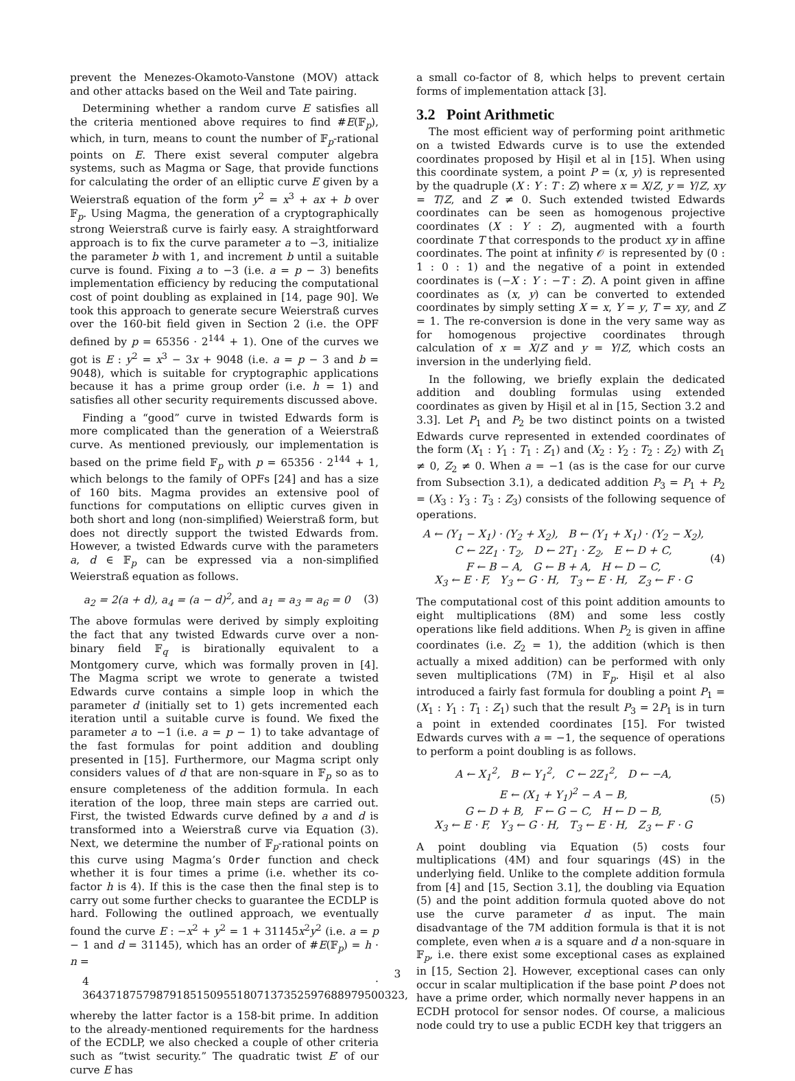prevent the Menezes-Okamoto-Vanstone (MOV) attack and other attacks based on the Weil and Tate pairing.
Determining whether a random curve E satisfies all the criteria mentioned above requires to find #E(𝔽<sub>p</sub>), which, in turn, means to count the number of 𝔽<sub>p</sub>-rational points on E. There exist several computer algebra systems, such as Magma or Sage, that provide functions for calculating the order of an elliptic curve E given by a Weierstraß equation of the form y<sup>2</sup> = x<sup>3</sup> + ax + b over 𝔽<sub>p</sub>. Using Magma, the generation of a cryptographically strong Weierstraß curve is fairly easy. A straightforward approach is to fix the curve parameter a to −3, initialize the parameter b with 1, and increment b until a suitable curve is found. Fixing a to −3 (i.e. a = p − 3) benefits implementation efficiency by reducing the computational cost of point doubling as explained in [14, page 90]. We took this approach to generate secure Weierstraß curves over the 160-bit field given in Section 2 (i.e. the OPF defined by p = 65356 · 2<sup>144</sup> + 1). One of the curves we got is E : y<sup>2</sup> = x<sup>3</sup> − 3x + 9048 (i.e. a = p − 3 and b = 9048), which is suitable for cryptographic applications because it has a prime group order (i.e. h = 1) and satisfies all other security requirements discussed above.
Finding a “good” curve in twisted Edwards form is more complicated than the generation of a Weierstraß curve. As mentioned previously, our implementation is based on the prime field 𝔽<sub>p</sub> with p = 65356 · 2<sup>144</sup> + 1, which belongs to the family of OPFs [24] and has a size of 160 bits. Magma provides an extensive pool of functions for computations on elliptic curves given in both short and long (non-simplified) Weierstraß form, but does not directly support the twisted Edwards from. However, a twisted Edwards curve with the parameters a, d ∈ 𝔽<sub>p</sub> can be expressed via a non-simplified Weierstraß equation as follows.
a<sub>2</sub> = 2(a + d), a<sub>4</sub> = (a − d)<sup>2</sup>, and a<sub>1</sub> = a<sub>3</sub> = a<sub>6</sub> = 0 (3)
The above formulas were derived by simply exploiting the fact that any twisted Edwards curve over a non-binary field 𝔽<sub>q</sub> is birationally equivalent to a Montgomery curve, which was formally proven in [4]. The Magma script we wrote to generate a twisted Edwards curve contains a simple loop in which the parameter d (initially set to 1) gets incremented each iteration until a suitable curve is found. We fixed the parameter a to −1 (i.e. a = p − 1) to take advantage of the fast formulas for point addition and doubling presented in [15]. Furthermore, our Magma script only considers values of d that are non-square in 𝔽<sub>p</sub> so as to ensure completeness of the addition formula. In each iteration of the loop, three main steps are carried out. First, the twisted Edwards curve defined by a and d is transformed into a Weierstraß curve via Equation (3). Next, we determine the number of 𝔽<sub>p</sub>-rational points on this curve using Magma’s Order function and check whether it is four times a prime (i.e. whether its co-factor h is 4). If this is the case then the final step is to carry out some further checks to guarantee the ECDLP is hard. Following the outlined approach, we eventually found the curve E : −x<sup>2</sup> + y<sup>2</sup> = 1 + 31145x<sup>2</sup>y<sup>2</sup> (i.e. a = p − 1 and d = 31145), which has an order of #E(𝔽<sub>p</sub>) = h · n =
4 · 364371875798791851509551807137352597688979500323,
whereby the latter factor is a 158-bit prime. In addition to the already-mentioned requirements for the hardness of the ECDLP, we also checked a couple of other criteria such as “twist security.” The quadratic twist E′ of our curve E has
a small co-factor of 8, which helps to prevent certain forms of implementation attack [3].
3.2 Point Arithmetic
The most efficient way of performing point arithmetic on a twisted Edwards curve is to use the extended coordinates proposed by Hişil et al in [15]. When using this coordinate system, a point P = (x, y) is represented by the quadruple (X : Y : T : Z) where x = X/Z, y = Y/Z, xy = T/Z, and Z ≠ 0. Such extended twisted Edwards coordinates can be seen as homogenous projective coordinates (X : Y : Z), augmented with a fourth coordinate T that corresponds to the product xy in affine coordinates. The point at infinity 𝒪 is represented by (0 : 1 : 0 : 1) and the negative of a point in extended coordinates is (−X : Y : −T : Z). A point given in affine coordinates as (x, y) can be converted to extended coordinates by simply setting X = x, Y = y, T = xy, and Z = 1. The re-conversion is done in the very same way as for homogenous projective coordinates through calculation of x = X/Z and y = Y/Z, which costs an inversion in the underlying field.
In the following, we briefly explain the dedicated addition and doubling formulas using extended coordinates as given by Hişil et al in [15, Section 3.2 and 3.3]. Let P<sub>1</sub> and P<sub>2</sub> be two distinct points on a twisted Edwards curve represented in extended coordinates of the form (X<sub>1</sub> : Y<sub>1</sub> : T<sub>1</sub> : Z<sub>1</sub>) and (X<sub>2</sub> : Y<sub>2</sub> : T<sub>2</sub> : Z<sub>2</sub>) with Z<sub>1</sub> ≠ 0, Z<sub>2</sub> ≠ 0. When a = −1 (as is the case for our curve from Subsection 3.1), a dedicated addition P<sub>3</sub> = P<sub>1</sub> + P<sub>2</sub> = (X<sub>3</sub> : Y<sub>3</sub> : T<sub>3</sub> : Z<sub>3</sub>) consists of the following sequence of operations.
A ← (Y<sub>1</sub> − X<sub>1</sub>) · (Y<sub>2</sub> + X<sub>2</sub>), B ← (Y<sub>1</sub> + X<sub>1</sub>) · (Y<sub>2</sub> − X<sub>2</sub>),
C ← 2Z<sub>1</sub> · T<sub>2</sub>, D ← 2T<sub>1</sub> · Z<sub>2</sub>, E ← D + C,
F ← B − A, G ← B + A, H ← D − C,
X<sub>3</sub> ← E · F, Y<sub>3</sub> ← G · H, T<sub>3</sub> ← E · H, Z<sub>3</sub> ← F · G
(4)
The computational cost of this point addition amounts to eight multiplications (8M) and some less costly operations like field additions. When P<sub>2</sub> is given in affine coordinates (i.e. Z<sub>2</sub> = 1), the addition (which is then actually a mixed addition) can be performed with only seven multiplications (7M) in 𝔽<sub>p</sub>. Hişil et al also introduced a fairly fast formula for doubling a point P<sub>1</sub> = (X<sub>1</sub> : Y<sub>1</sub> : T<sub>1</sub> : Z<sub>1</sub>) such that the result P<sub>3</sub> = 2P<sub>1</sub> is in turn a point in extended coordinates [15]. For twisted Edwards curves with a = −1, the sequence of operations to perform a point doubling is as follows.
A ← X<sub>1</sub><sup>2</sup>, B ← Y<sub>1</sub><sup>2</sup>, C ← 2Z<sub>1</sub><sup>2</sup>, D ← −A,
E ← (X<sub>1</sub> + Y<sub>1</sub>)<sup>2</sup> − A − B,
G ← D + B, F ← G − C, H ← D − B,
X<sub>3</sub> ← E · F, Y<sub>3</sub> ← G · H, T<sub>3</sub> ← E · H, Z<sub>3</sub> ← F · G
(5)
A point doubling via Equation (5) costs four multiplications (4M) and four squarings (4S) in the underlying field. Unlike to the complete addition formula from [4] and [15, Section 3.1], the doubling via Equation (5) and the point addition formula quoted above do not use the curve parameter d as input. The main disadvantage of the 7M addition formula is that it is not complete, even when a is a square and d a non-square in 𝔽<sub>p</sub>, i.e. there exist some exceptional cases as explained in [15, Section 2]. However, exceptional cases can only occur in scalar multiplication if the base point P does not have a prime order, which normally never happens in an ECDH protocol for sensor nodes. Of course, a malicious node could try to use a public ECDH key that triggers an
3